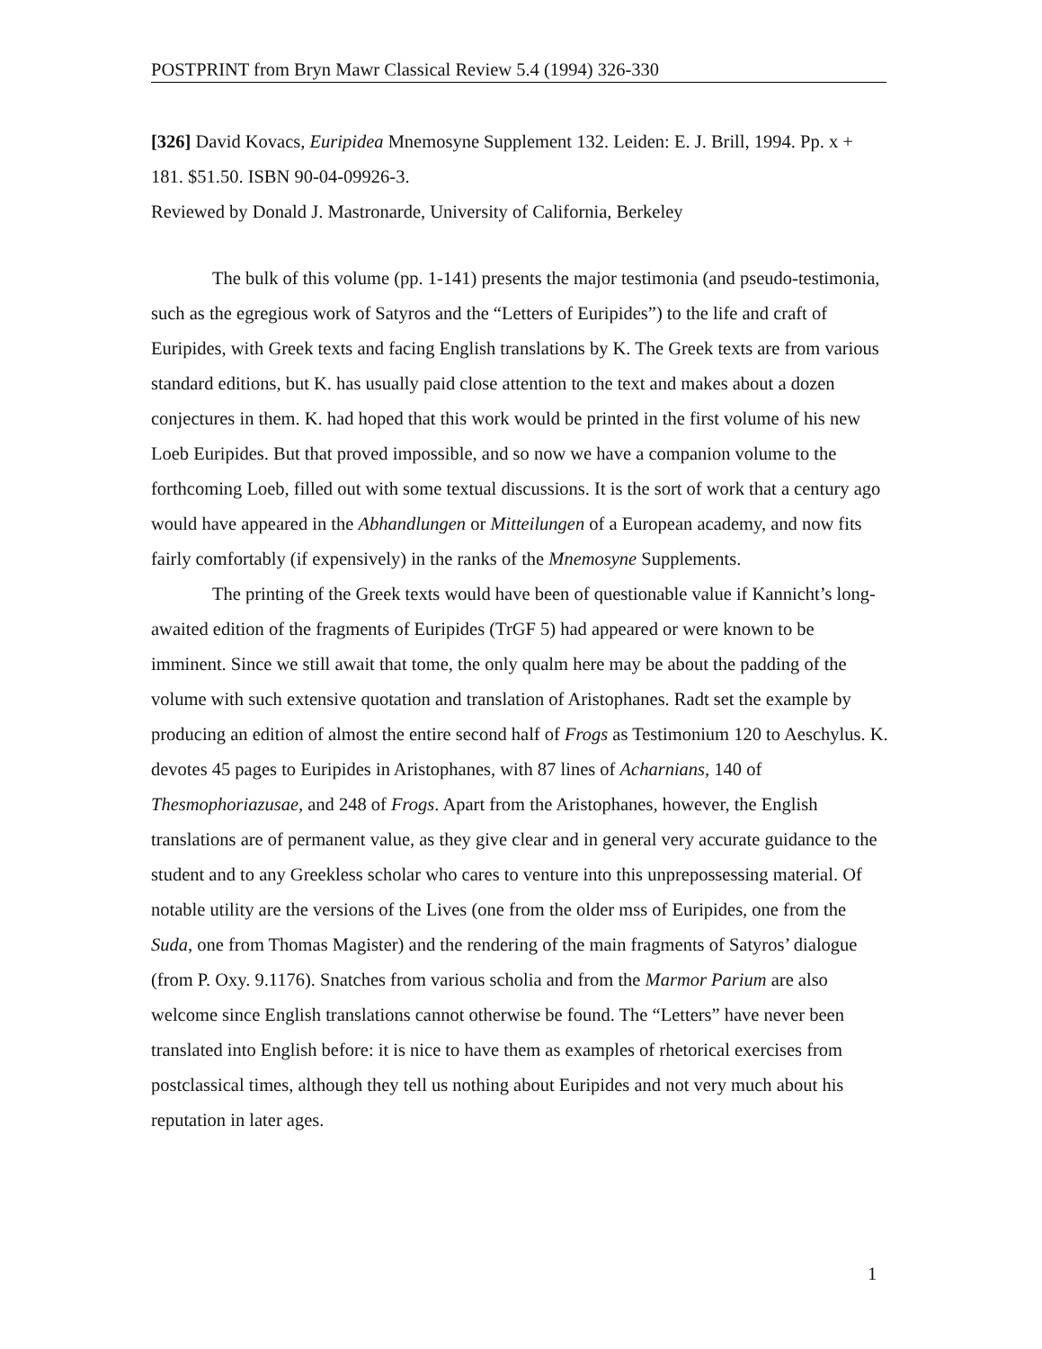POSTPRINT from Bryn Mawr Classical Review 5.4 (1994) 326-330
[326] David Kovacs, Euripidea Mnemosyne Supplement 132. Leiden: E. J. Brill, 1994. Pp. x + 181. $51.50. ISBN 90-04-09926-3.
Reviewed by Donald J. Mastronarde, University of California, Berkeley
The bulk of this volume (pp. 1-141) presents the major testimonia (and pseudo-testimonia, such as the egregious work of Satyros and the “Letters of Euripides”) to the life and craft of Euripides, with Greek texts and facing English translations by K. The Greek texts are from various standard editions, but K. has usually paid close attention to the text and makes about a dozen conjectures in them. K. had hoped that this work would be printed in the first volume of his new Loeb Euripides. But that proved impossible, and so now we have a companion volume to the forthcoming Loeb, filled out with some textual discussions. It is the sort of work that a century ago would have appeared in the Abhandlungen or Mitteilungen of a European academy, and now fits fairly comfortably (if expensively) in the ranks of the Mnemosyne Supplements.
The printing of the Greek texts would have been of questionable value if Kannicht’s long-awaited edition of the fragments of Euripides (TrGF 5) had appeared or were known to be imminent. Since we still await that tome, the only qualm here may be about the padding of the volume with such extensive quotation and translation of Aristophanes. Radt set the example by producing an edition of almost the entire second half of Frogs as Testimonium 120 to Aeschylus. K. devotes 45 pages to Euripides in Aristophanes, with 87 lines of Acharnians, 140 of Thesmophoriazusae, and 248 of Frogs. Apart from the Aristophanes, however, the English translations are of permanent value, as they give clear and in general very accurate guidance to the student and to any Greekless scholar who cares to venture into this unprepossessing material. Of notable utility are the versions of the Lives (one from the older mss of Euripides, one from the Suda, one from Thomas Magister) and the rendering of the main fragments of Satyros’ dialogue (from P. Oxy. 9.1176). Snatches from various scholia and from the Marmor Parium are also welcome since English translations cannot otherwise be found. The “Letters” have never been translated into English before: it is nice to have them as examples of rhetorical exercises from postclassical times, although they tell us nothing about Euripides and not very much about his reputation in later ages.
1